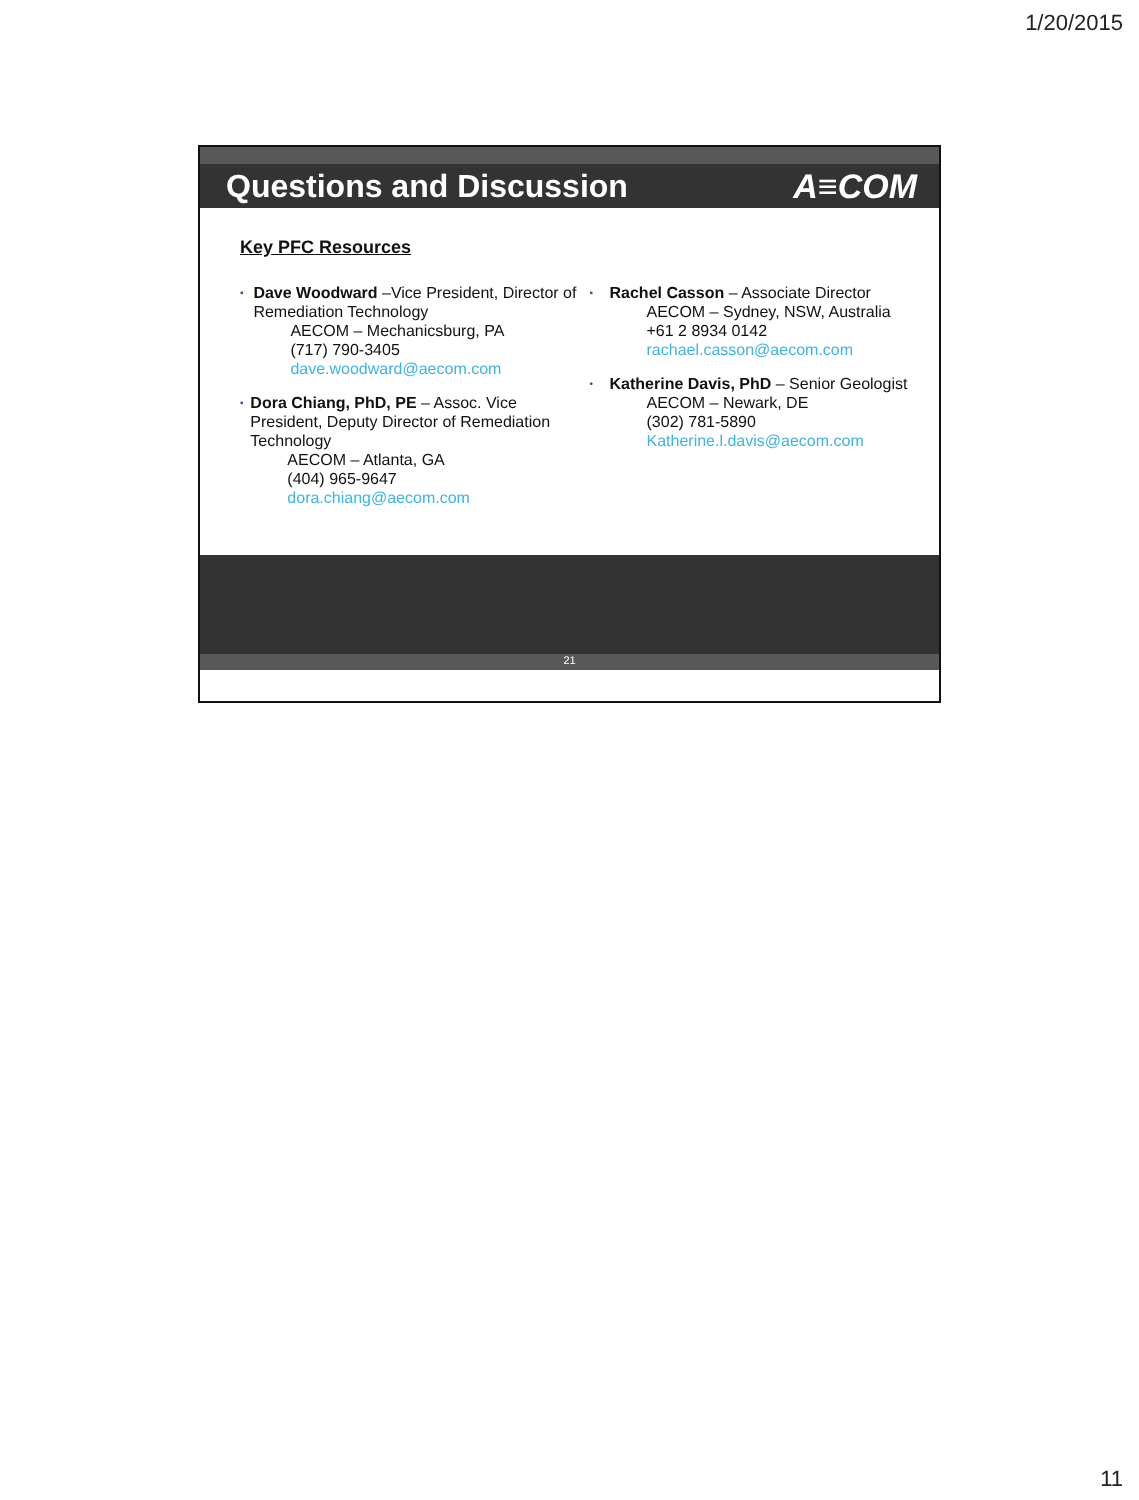1/20/2015
Questions and Discussion A≡COM
Key PFC Resources
▪
Dave Woodward –Vice President, Director of Remediation Technology
AECOM – Mechanicsburg, PA
(717) 790-3405
dave.woodward@aecom.com
▪
Dora Chiang, PhD, PE – Assoc. Vice President, Deputy Director of Remediation Technology
AECOM – Atlanta, GA
(404) 965-9647
dora.chiang@aecom.com
▪
Rachel Casson – Associate Director
AECOM – Sydney, NSW, Australia
+61 2 8934 0142
rachael.casson@aecom.com
•
Katherine Davis, PhD – Senior Geologist
AECOM – Newark, DE
(302) 781-5890
Katherine.l.davis@aecom.com
21
11